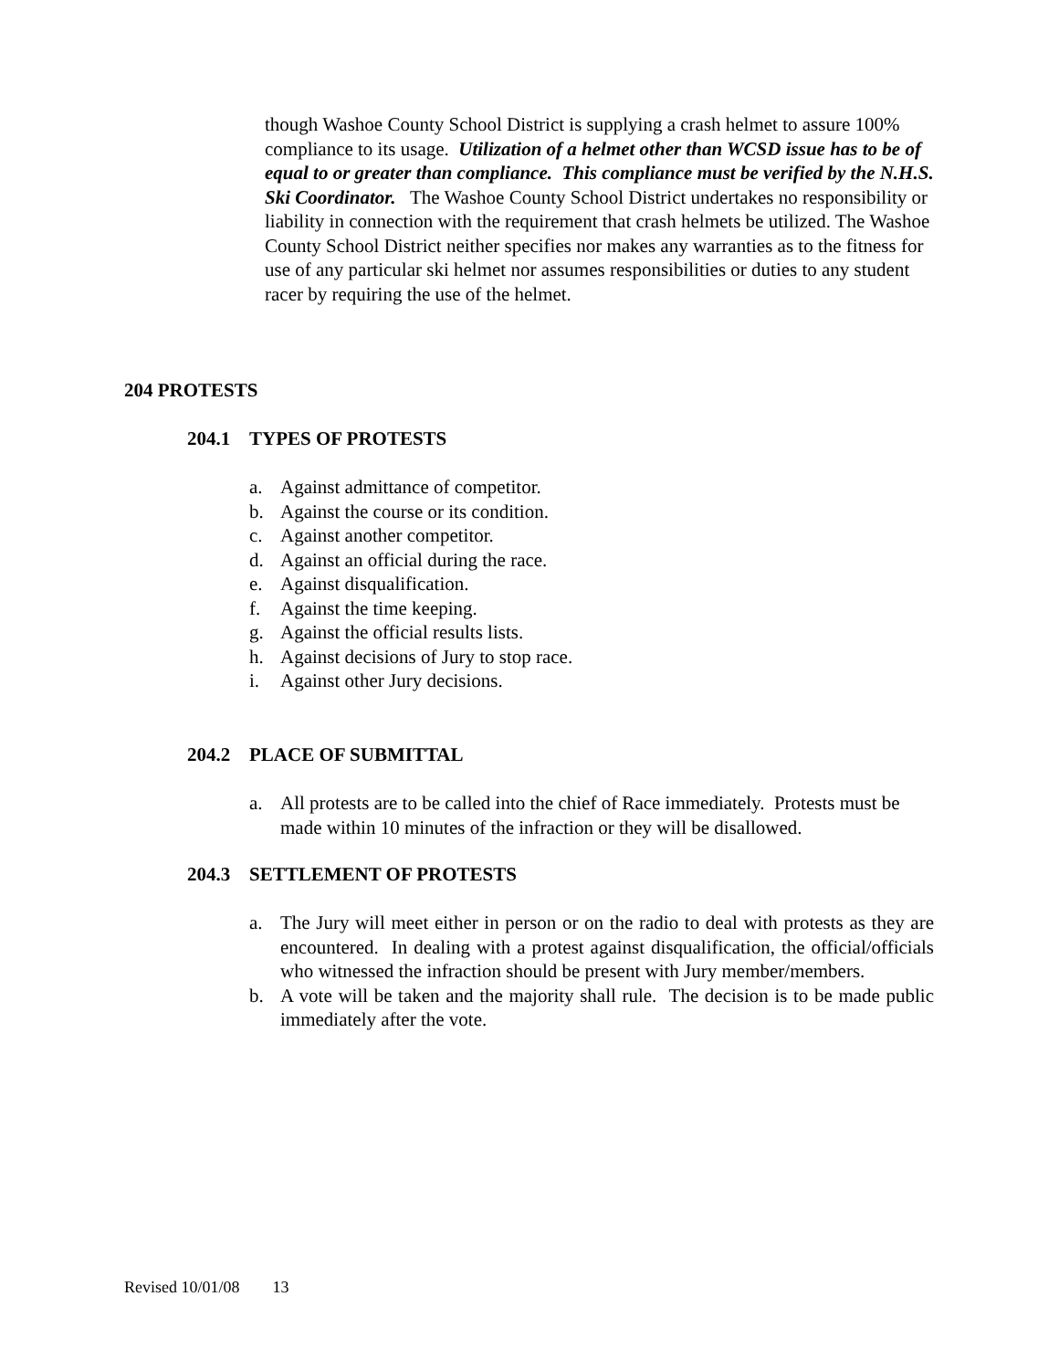though Washoe County School District is supplying a crash helmet to assure 100% compliance to its usage. Utilization of a helmet other than WCSD issue has to be of equal to or greater than compliance. This compliance must be verified by the N.H.S. Ski Coordinator. The Washoe County School District undertakes no responsibility or liability in connection with the requirement that crash helmets be utilized. The Washoe County School District neither specifies nor makes any warranties as to the fitness for use of any particular ski helmet nor assumes responsibilities or duties to any student racer by requiring the use of the helmet.
204 PROTESTS
204.1 TYPES OF PROTESTS
a. Against admittance of competitor.
b. Against the course or its condition.
c. Against another competitor.
d. Against an official during the race.
e. Against disqualification.
f. Against the time keeping.
g. Against the official results lists.
h. Against decisions of Jury to stop race.
i. Against other Jury decisions.
204.2 PLACE OF SUBMITTAL
a. All protests are to be called into the chief of Race immediately. Protests must be made within 10 minutes of the infraction or they will be disallowed.
204.3 SETTLEMENT OF PROTESTS
a. The Jury will meet either in person or on the radio to deal with protests as they are encountered. In dealing with a protest against disqualification, the official/officials who witnessed the infraction should be present with Jury member/members.
b. A vote will be taken and the majority shall rule. The decision is to be made public immediately after the vote.
Revised 10/01/08 13